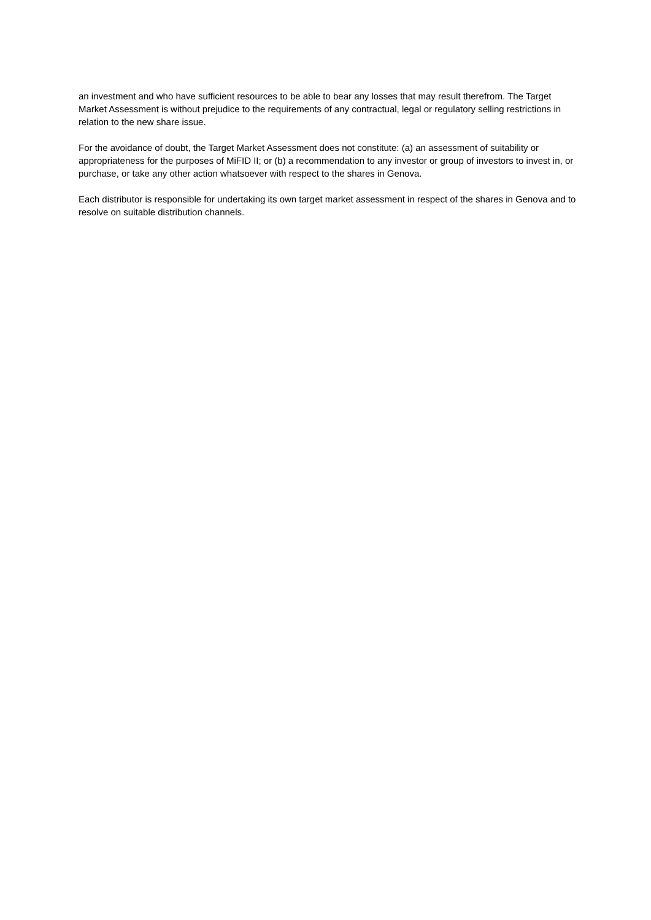an investment and who have sufficient resources to be able to bear any losses that may result therefrom. The Target Market Assessment is without prejudice to the requirements of any contractual, legal or regulatory selling restrictions in relation to the new share issue.
For the avoidance of doubt, the Target Market Assessment does not constitute: (a) an assessment of suitability or appropriateness for the purposes of MiFID II; or (b) a recommendation to any investor or group of investors to invest in, or purchase, or take any other action whatsoever with respect to the shares in Genova.
Each distributor is responsible for undertaking its own target market assessment in respect of the shares in Genova and to resolve on suitable distribution channels.